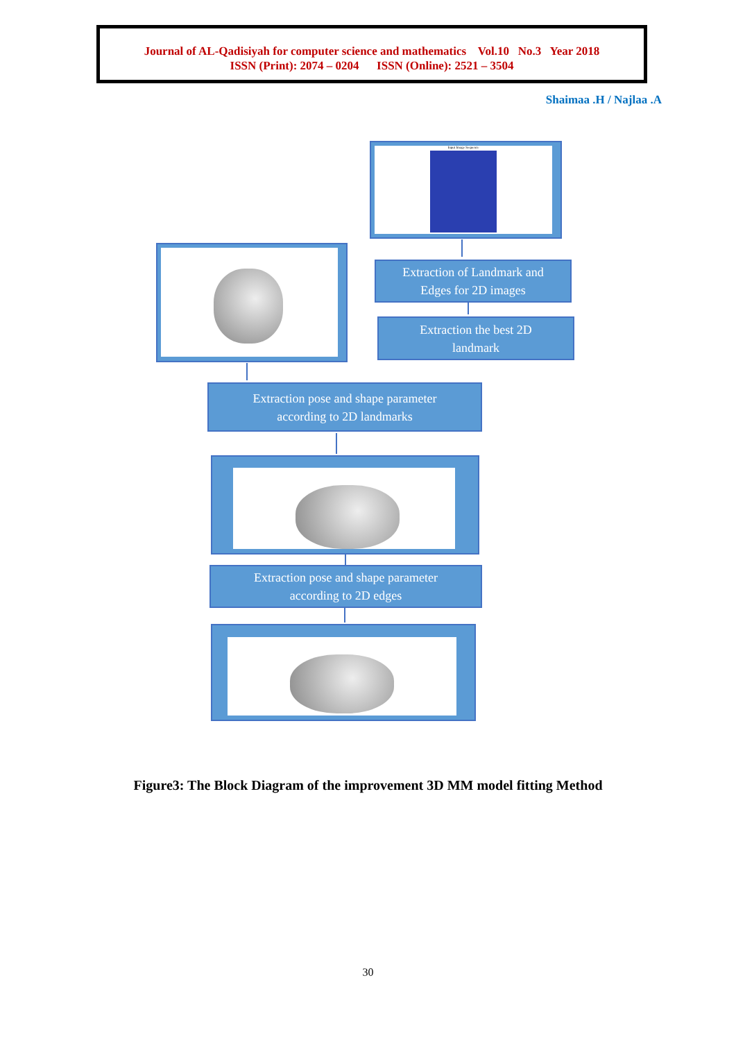Journal of AL-Qadisiyah for computer science and mathematics Vol.10 No.3 Year 2018
ISSN (Print): 2074 – 0204 ISSN (Online): 2521 – 3504
Shaimaa .H / Najlaa .A
Input Image Sequence
Extraction of Landmark and
Edges for 2D images
Extraction the best 2D
landmark
Extraction pose and shape parameter
according to 2D landmarks
Extraction pose and shape parameter
according to 2D edges
Figure3: The Block Diagram of the improvement 3D MM model fitting Method
30